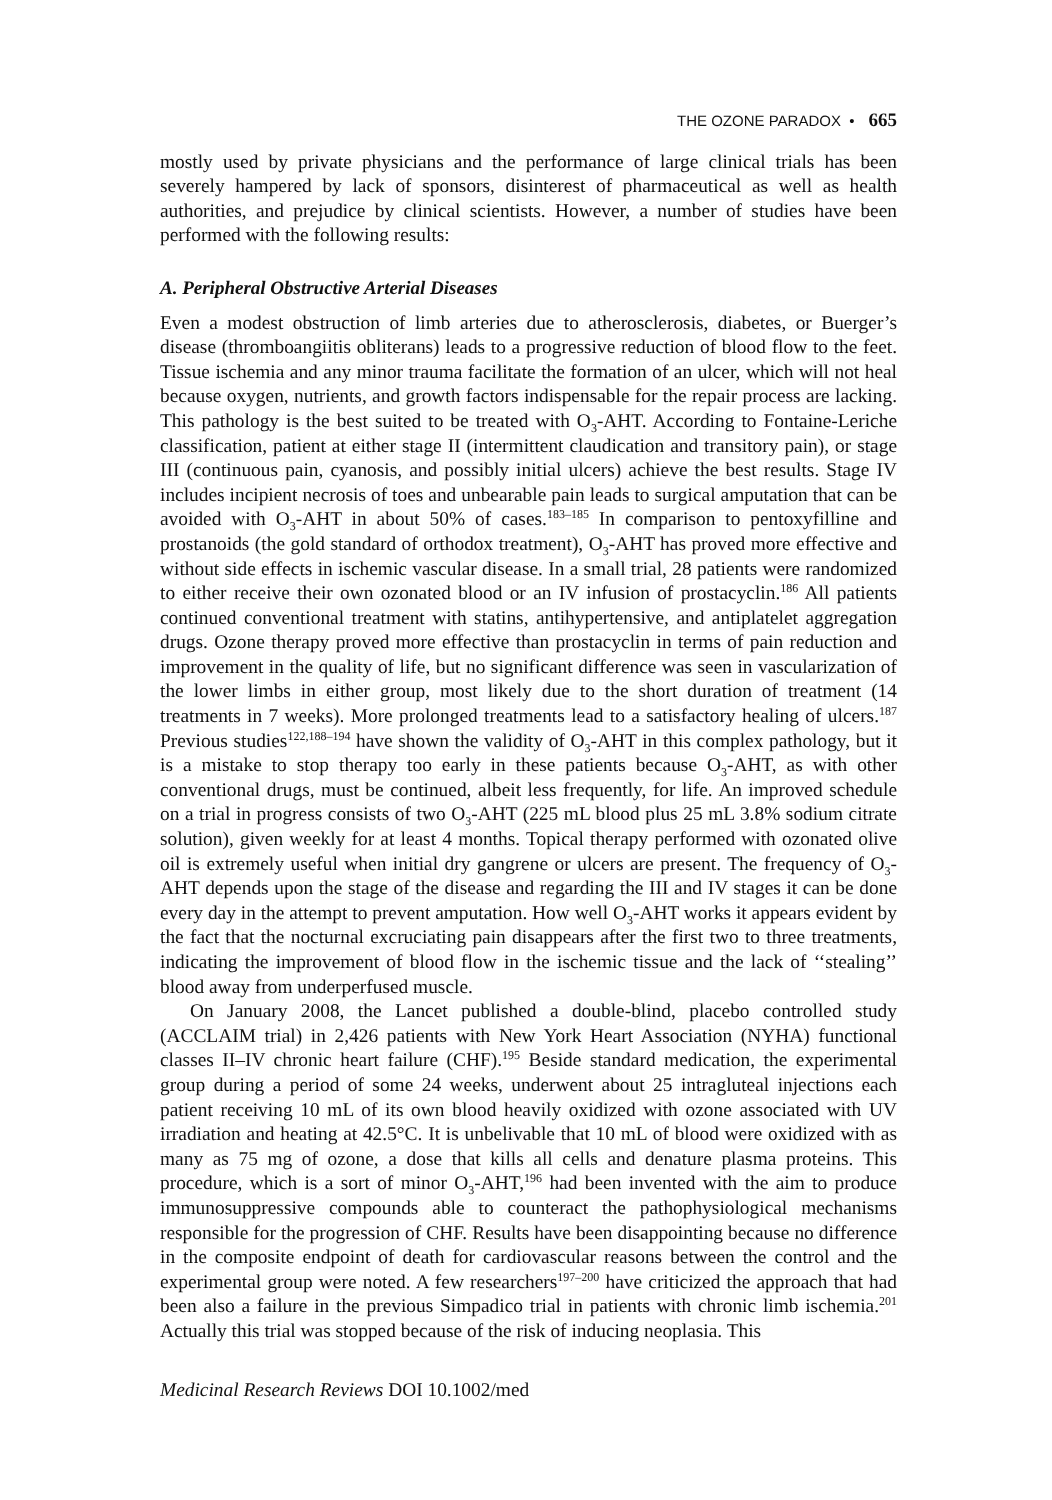THE OZONE PARADOX • 665
mostly used by private physicians and the performance of large clinical trials has been severely hampered by lack of sponsors, disinterest of pharmaceutical as well as health authorities, and prejudice by clinical scientists. However, a number of studies have been performed with the following results:
A. Peripheral Obstructive Arterial Diseases
Even a modest obstruction of limb arteries due to atherosclerosis, diabetes, or Buerger’s disease (thromboangiitis obliterans) leads to a progressive reduction of blood flow to the feet. Tissue ischemia and any minor trauma facilitate the formation of an ulcer, which will not heal because oxygen, nutrients, and growth factors indispensable for the repair process are lacking. This pathology is the best suited to be treated with O<sub>3</sub>-AHT. According to Fontaine-Leriche classification, patient at either stage II (intermittent claudication and transitory pain), or stage III (continuous pain, cyanosis, and possibly initial ulcers) achieve the best results. Stage IV includes incipient necrosis of toes and unbearable pain leads to surgical amputation that can be avoided with O<sub>3</sub>-AHT in about 50% of cases.<sup>183–185</sup> In comparison to pentoxyfilline and prostanoids (the gold standard of orthodox treatment), O<sub>3</sub>-AHT has proved more effective and without side effects in ischemic vascular disease. In a small trial, 28 patients were randomized to either receive their own ozonated blood or an IV infusion of prostacyclin.<sup>186</sup> All patients continued conventional treatment with statins, antihypertensive, and antiplatelet aggregation drugs. Ozone therapy proved more effective than prostacyclin in terms of pain reduction and improvement in the quality of life, but no significant difference was seen in vascularization of the lower limbs in either group, most likely due to the short duration of treatment (14 treatments in 7 weeks). More prolonged treatments lead to a satisfactory healing of ulcers.<sup>187</sup> Previous studies<sup>122,188–194</sup> have shown the validity of O<sub>3</sub>-AHT in this complex pathology, but it is a mistake to stop therapy too early in these patients because O<sub>3</sub>-AHT, as with other conventional drugs, must be continued, albeit less frequently, for life. An improved schedule on a trial in progress consists of two O<sub>3</sub>-AHT (225 mL blood plus 25 mL 3.8% sodium citrate solution), given weekly for at least 4 months. Topical therapy performed with ozonated olive oil is extremely useful when initial dry gangrene or ulcers are present. The frequency of O<sub>3</sub>-AHT depends upon the stage of the disease and regarding the III and IV stages it can be done every day in the attempt to prevent amputation. How well O<sub>3</sub>-AHT works it appears evident by the fact that the nocturnal excruciating pain disappears after the first two to three treatments, indicating the improvement of blood flow in the ischemic tissue and the lack of ‘‘stealing’’ blood away from underperfused muscle.
On January 2008, the Lancet published a double-blind, placebo controlled study (ACCLAIM trial) in 2,426 patients with New York Heart Association (NYHA) functional classes II–IV chronic heart failure (CHF).<sup>195</sup> Beside standard medication, the experimental group during a period of some 24 weeks, underwent about 25 intragluteal injections each patient receiving 10 mL of its own blood heavily oxidized with ozone associated with UV irradiation and heating at 42.5°C. It is unbelivable that 10 mL of blood were oxidized with as many as 75 mg of ozone, a dose that kills all cells and denature plasma proteins. This procedure, which is a sort of minor O<sub>3</sub>-AHT,<sup>196</sup> had been invented with the aim to produce immunosuppressive compounds able to counteract the pathophysiological mechanisms responsible for the progression of CHF. Results have been disappointing because no difference in the composite endpoint of death for cardiovascular reasons between the control and the experimental group were noted. A few researchers<sup>197–200</sup> have criticized the approach that had been also a failure in the previous Simpadico trial in patients with chronic limb ischemia.<sup>201</sup> Actually this trial was stopped because of the risk of inducing neoplasia. This
Medicinal Research Reviews DOI 10.1002/med